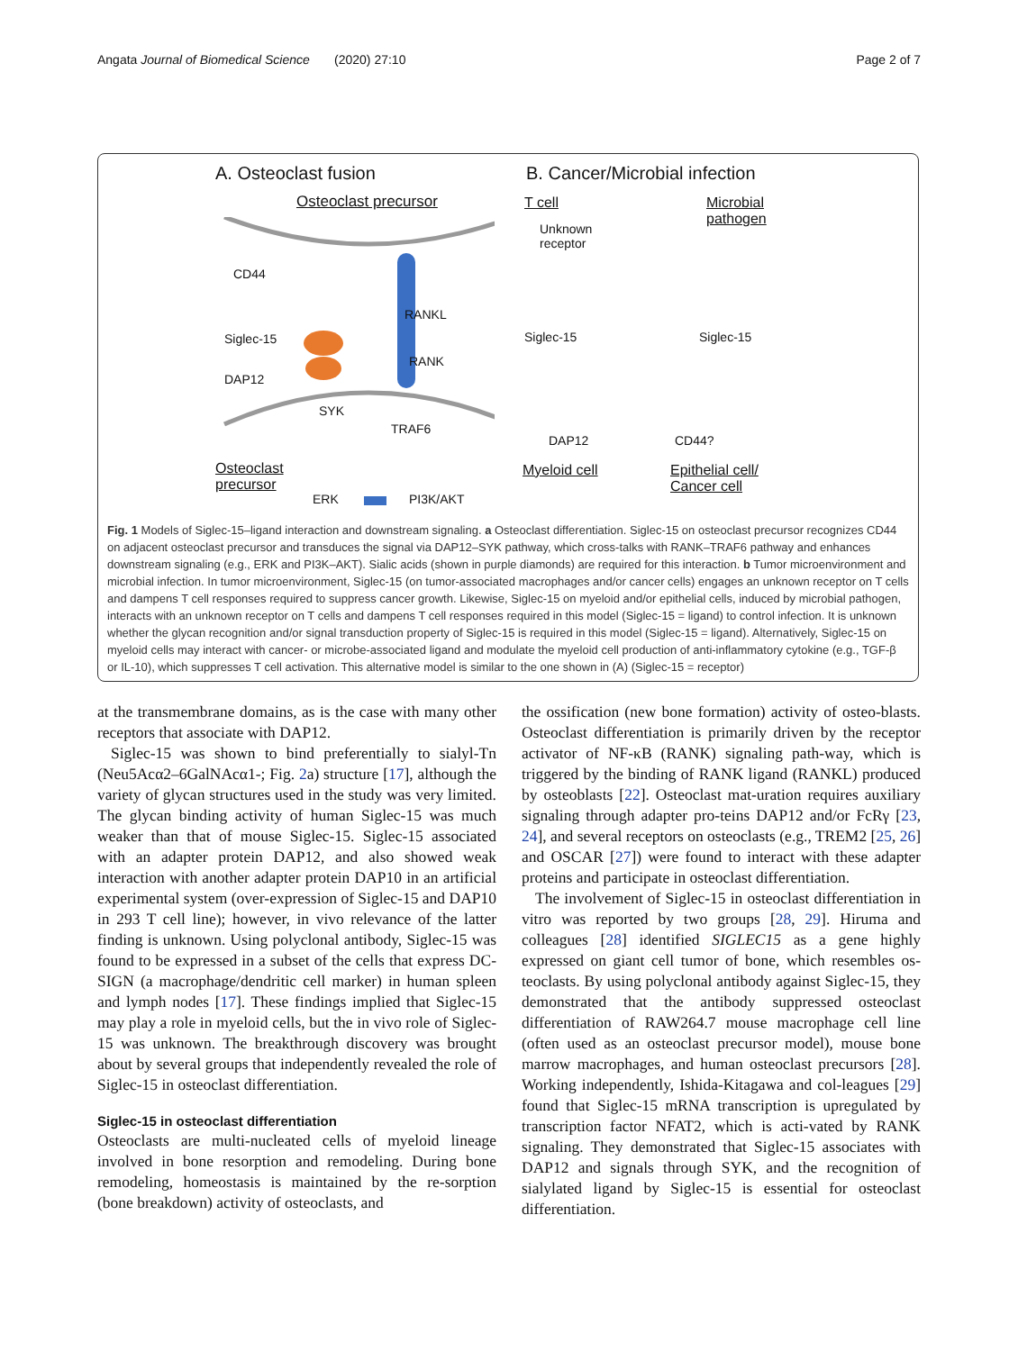Angata Journal of Biomedical Science (2020) 27:10 Page 2 of 7
A. Osteoclast fusion
Osteoclast precursor
CD44
RANKL
Siglec-15
RANK
DAP12
SYK
TRAF6
Osteoclast
precursor
ERK PI3K/AKT
B. Cancer/Microbial infection
T cell Microbial
pathogen Unknown
receptor
Siglec-15 Siglec-15
DAP12 CD44?
Myeloid cell Epithelial cell/
Cancer cell
Fig. 1 Models of Siglec-15–ligand interaction and downstream signaling. a Osteoclast differentiation. Siglec-15 on osteoclast precursor recognizes CD44 on adjacent osteoclast precursor and transduces the signal via DAP12–SYK pathway, which cross-talks with RANK–TRAF6 pathway and enhances downstream signaling (e.g., ERK and PI3K–AKT). Sialic acids (shown in purple diamonds) are required for this interaction. b Tumor microenvironment and microbial infection. In tumor microenvironment, Siglec-15 (on tumor-associated macrophages and/or cancer cells) engages an unknown receptor on T cells and dampens T cell responses required to suppress cancer growth. Likewise, Siglec-15 on myeloid and/or epithelial cells, induced by microbial pathogen, interacts with an unknown receptor on T cells and dampens T cell responses required in this model (Siglec-15 = ligand) to control infection. It is unknown whether the glycan recognition and/or signal transduction property of Siglec-15 is required in this model (Siglec-15 = ligand). Alternatively, Siglec-15 on myeloid cells may interact with cancer- or microbe-associated ligand and modulate the myeloid cell production of anti-inflammatory cytokine (e.g., TGF-β or IL-10), which suppresses T cell activation. This alternative model is similar to the one shown in (A) (Siglec-15 = receptor)
at the transmembrane domains, as is the case with many other receptors that associate with DAP12.
Siglec-15 was shown to bind preferentially to sialyl-Tn (Neu5Acα2–6GalNAcα1-; Fig. 2a) structure [17], although the variety of glycan structures used in the study was very limited. The glycan binding activity of human Siglec-15 was much weaker than that of mouse Siglec-15. Siglec-15 associated with an adapter protein DAP12, and also showed weak interaction with another adapter protein DAP10 in an artificial experimental system (over-expression of Siglec-15 and DAP10 in 293 T cell line); however, in vivo relevance of the latter finding is unknown. Using polyclonal antibody, Siglec-15 was found to be expressed in a subset of the cells that express DC-SIGN (a macrophage/dendritic cell marker) in human spleen and lymph nodes [17]. These findings implied that Siglec-15 may play a role in myeloid cells, but the in vivo role of Siglec-15 was unknown. The breakthrough discovery was brought about by several groups that independently revealed the role of Siglec-15 in osteoclast differentiation.
Siglec-15 in osteoclast differentiation
Osteoclasts are multi-nucleated cells of myeloid lineage involved in bone resorption and remodeling. During bone remodeling, homeostasis is maintained by the re-sorption (bone breakdown) activity of osteoclasts, and
the ossification (new bone formation) activity of osteo-blasts. Osteoclast differentiation is primarily driven by the receptor activator of NF-κB (RANK) signaling path-way, which is triggered by the binding of RANK ligand (RANKL) produced by osteoblasts [22]. Osteoclast mat-uration requires auxiliary signaling through adapter pro-teins DAP12 and/or FcRγ [23, 24], and several receptors on osteoclasts (e.g., TREM2 [25, 26] and OSCAR [27]) were found to interact with these adapter proteins and participate in osteoclast differentiation.
The involvement of Siglec-15 in osteoclast differentiation in vitro was reported by two groups [28, 29]. Hiruma and colleagues [28] identified SIGLEC15 as a gene highly expressed on giant cell tumor of bone, which resembles os-teoclasts. By using polyclonal antibody against Siglec-15, they demonstrated that the antibody suppressed osteoclast differentiation of RAW264.7 mouse macrophage cell line (often used as an osteoclast precursor model), mouse bone marrow macrophages, and human osteoclast precursors [28]. Working independently, Ishida-Kitagawa and col-leagues [29] found that Siglec-15 mRNA transcription is upregulated by transcription factor NFAT2, which is acti-vated by RANK signaling. They demonstrated that Siglec-15 associates with DAP12 and signals through SYK, and the recognition of sialylated ligand by Siglec-15 is essential for osteoclast differentiation.